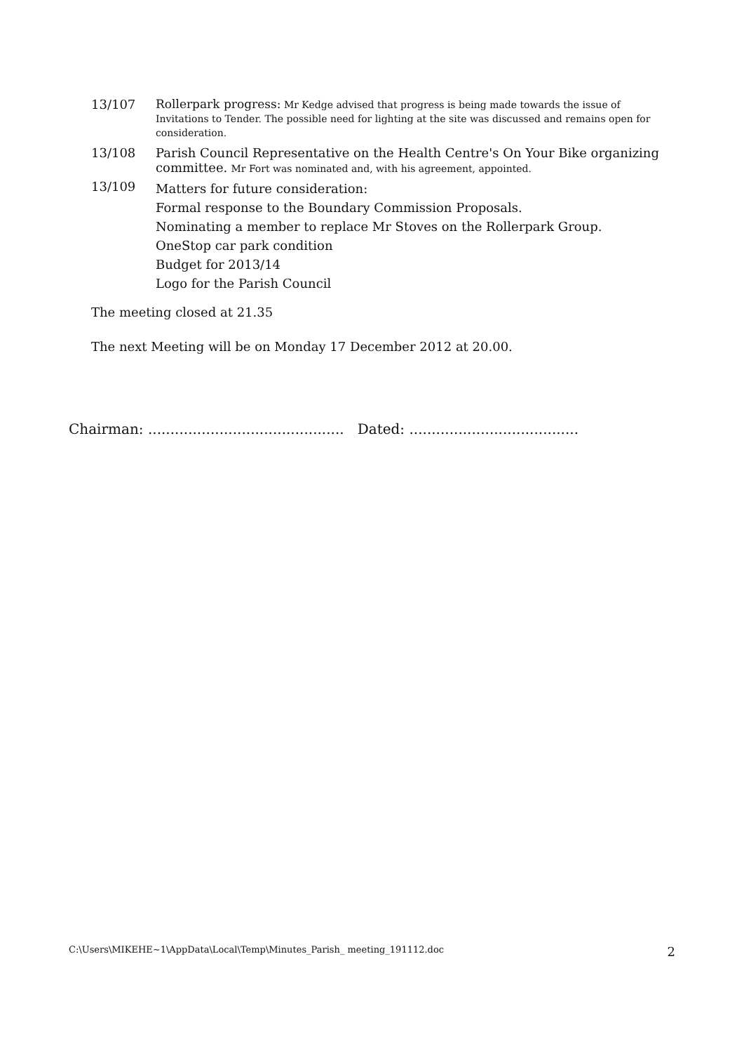13/107
Rollerpark progress: Mr Kedge advised that progress is being made towards the issue of Invitations to Tender. The possible need for lighting at the site was discussed and remains open for consideration.
13/108 Parish Council Representative on the Health Centre's On Your Bike organizing committee. Mr Fort was nominated and, with his agreement, appointed.
13/109
Matters for future consideration:
Formal response to the Boundary Commission Proposals.
Nominating a member to replace Mr Stoves on the Rollerpark Group.
OneStop car park condition
Budget for 2013/14
Logo for the Parish Council
The meeting closed at 21.35
The next Meeting will be on Monday 17 December 2012 at 20.00.
Chairman: ............................................ Dated: ......................................
C:\Users\MIKEHE~1\AppData\Local\Temp\Minutes_Parish_ meeting_191112.doc 2